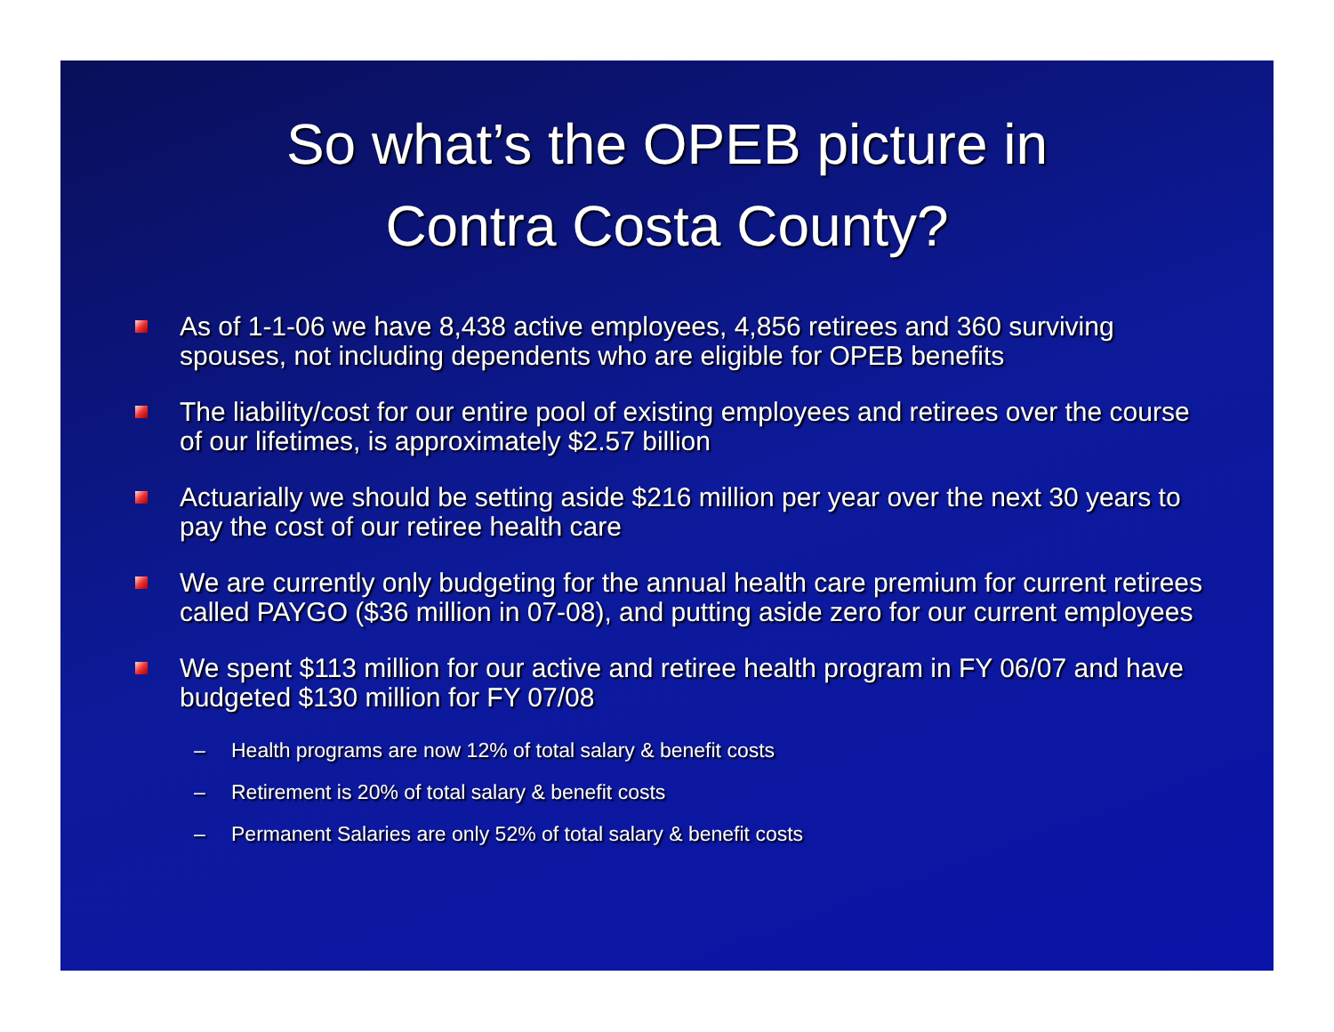So what’s the OPEB picture in
Contra Costa County?
As of 1-1-06 we have 8,438 active employees, 4,856 retirees and 360 surviving spouses, not including dependents who are eligible for OPEB benefits
The liability/cost for our entire pool of existing employees and retirees over the course of our lifetimes, is approximately $2.57 billion
Actuarially we should be setting aside $216 million per year over the next 30 years to pay the cost of our retiree health care
We are currently only budgeting for the annual health care premium for current retirees called PAYGO ($36 million in 07-08), and putting aside zero for our current employees
We spent $113 million for our active and retiree health program in FY 06/07 and have budgeted $130 million for FY 07/08
– Health programs are now 12% of total salary & benefit costs
– Retirement is 20% of total salary & benefit costs
– Permanent Salaries are only 52% of total salary & benefit costs